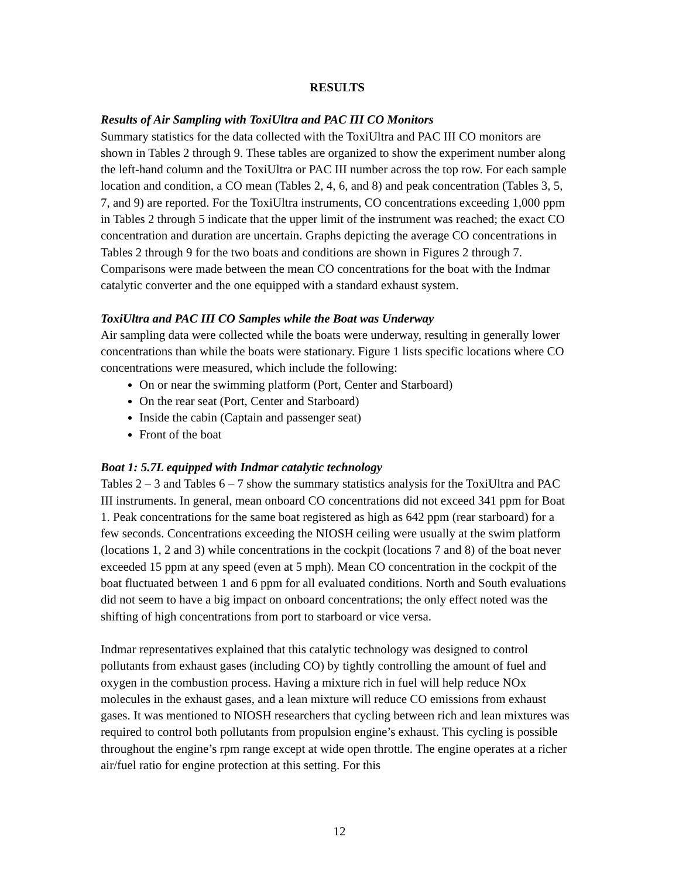RESULTS
Results of Air Sampling with ToxiUltra and PAC III CO Monitors
Summary statistics for the data collected with the ToxiUltra and PAC III CO monitors are shown in Tables 2 through 9. These tables are organized to show the experiment number along the left-hand column and the ToxiUltra or PAC III number across the top row. For each sample location and condition, a CO mean (Tables 2, 4, 6, and 8) and peak concentration (Tables 3, 5, 7, and 9) are reported. For the ToxiUltra instruments, CO concentrations exceeding 1,000 ppm in Tables 2 through 5 indicate that the upper limit of the instrument was reached; the exact CO concentration and duration are uncertain. Graphs depicting the average CO concentrations in Tables 2 through 9 for the two boats and conditions are shown in Figures 2 through 7. Comparisons were made between the mean CO concentrations for the boat with the Indmar catalytic converter and the one equipped with a standard exhaust system.
ToxiUltra and PAC III CO Samples while the Boat was Underway
Air sampling data were collected while the boats were underway, resulting in generally lower concentrations than while the boats were stationary. Figure 1 lists specific locations where CO concentrations were measured, which include the following:
On or near the swimming platform (Port, Center and Starboard)
On the rear seat (Port, Center and Starboard)
Inside the cabin (Captain and passenger seat)
Front of the boat
Boat 1: 5.7L equipped with Indmar catalytic technology
Tables 2 – 3 and Tables 6 – 7 show the summary statistics analysis for the ToxiUltra and PAC III instruments. In general, mean onboard CO concentrations did not exceed 341 ppm for Boat 1. Peak concentrations for the same boat registered as high as 642 ppm (rear starboard) for a few seconds. Concentrations exceeding the NIOSH ceiling were usually at the swim platform (locations 1, 2 and 3) while concentrations in the cockpit (locations 7 and 8) of the boat never exceeded 15 ppm at any speed (even at 5 mph). Mean CO concentration in the cockpit of the boat fluctuated between 1 and 6 ppm for all evaluated conditions. North and South evaluations did not seem to have a big impact on onboard concentrations; the only effect noted was the shifting of high concentrations from port to starboard or vice versa.
Indmar representatives explained that this catalytic technology was designed to control pollutants from exhaust gases (including CO) by tightly controlling the amount of fuel and oxygen in the combustion process. Having a mixture rich in fuel will help reduce NOx molecules in the exhaust gases, and a lean mixture will reduce CO emissions from exhaust gases. It was mentioned to NIOSH researchers that cycling between rich and lean mixtures was required to control both pollutants from propulsion engine’s exhaust. This cycling is possible throughout the engine’s rpm range except at wide open throttle. The engine operates at a richer air/fuel ratio for engine protection at this setting. For this
12